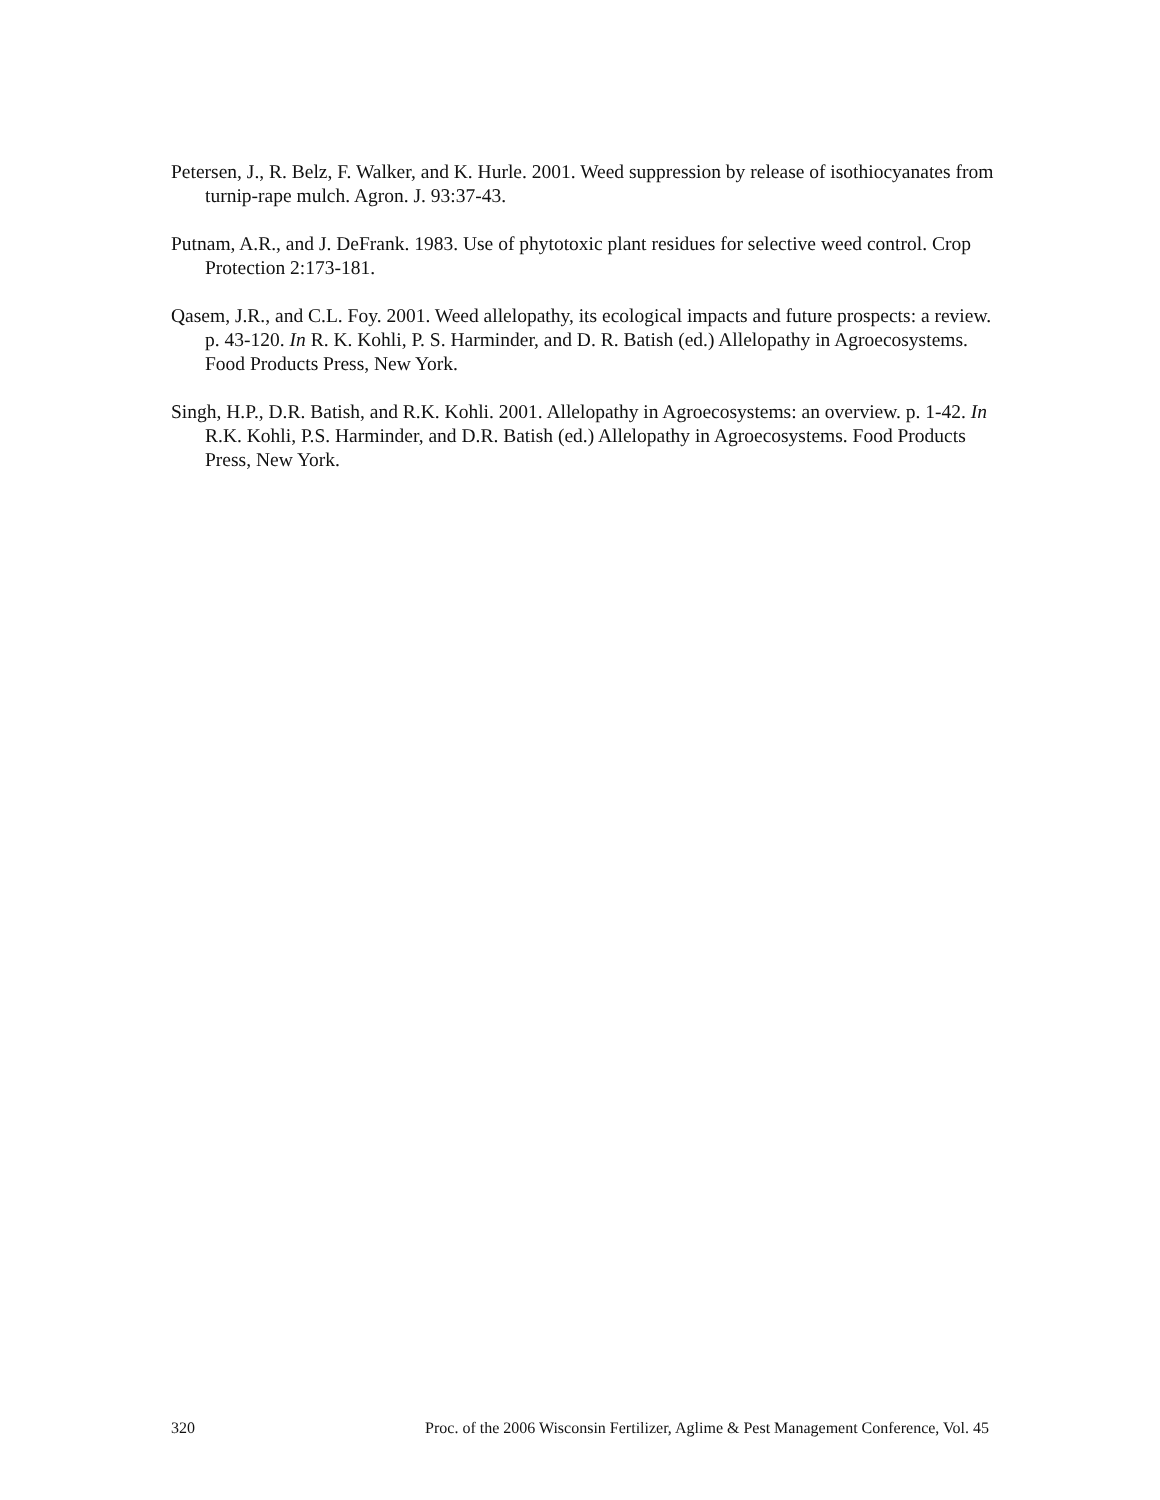Petersen, J., R. Belz, F. Walker, and K. Hurle. 2001. Weed suppression by release of isothiocyanates from turnip-rape mulch. Agron. J. 93:37-43.
Putnam, A.R., and J. DeFrank. 1983. Use of phytotoxic plant residues for selective weed control. Crop Protection 2:173-181.
Qasem, J.R., and C.L. Foy. 2001. Weed allelopathy, its ecological impacts and future prospects: a review. p. 43-120. In R. K. Kohli, P. S. Harminder, and D. R. Batish (ed.) Allelopathy in Agroecosystems. Food Products Press, New York.
Singh, H.P., D.R. Batish, and R.K. Kohli. 2001. Allelopathy in Agroecosystems: an overview. p. 1-42. In R.K. Kohli, P.S. Harminder, and D.R. Batish (ed.) Allelopathy in Agroecosystems. Food Products Press, New York.
320 Proc. of the 2006 Wisconsin Fertilizer, Aglime & Pest Management Conference, Vol. 45